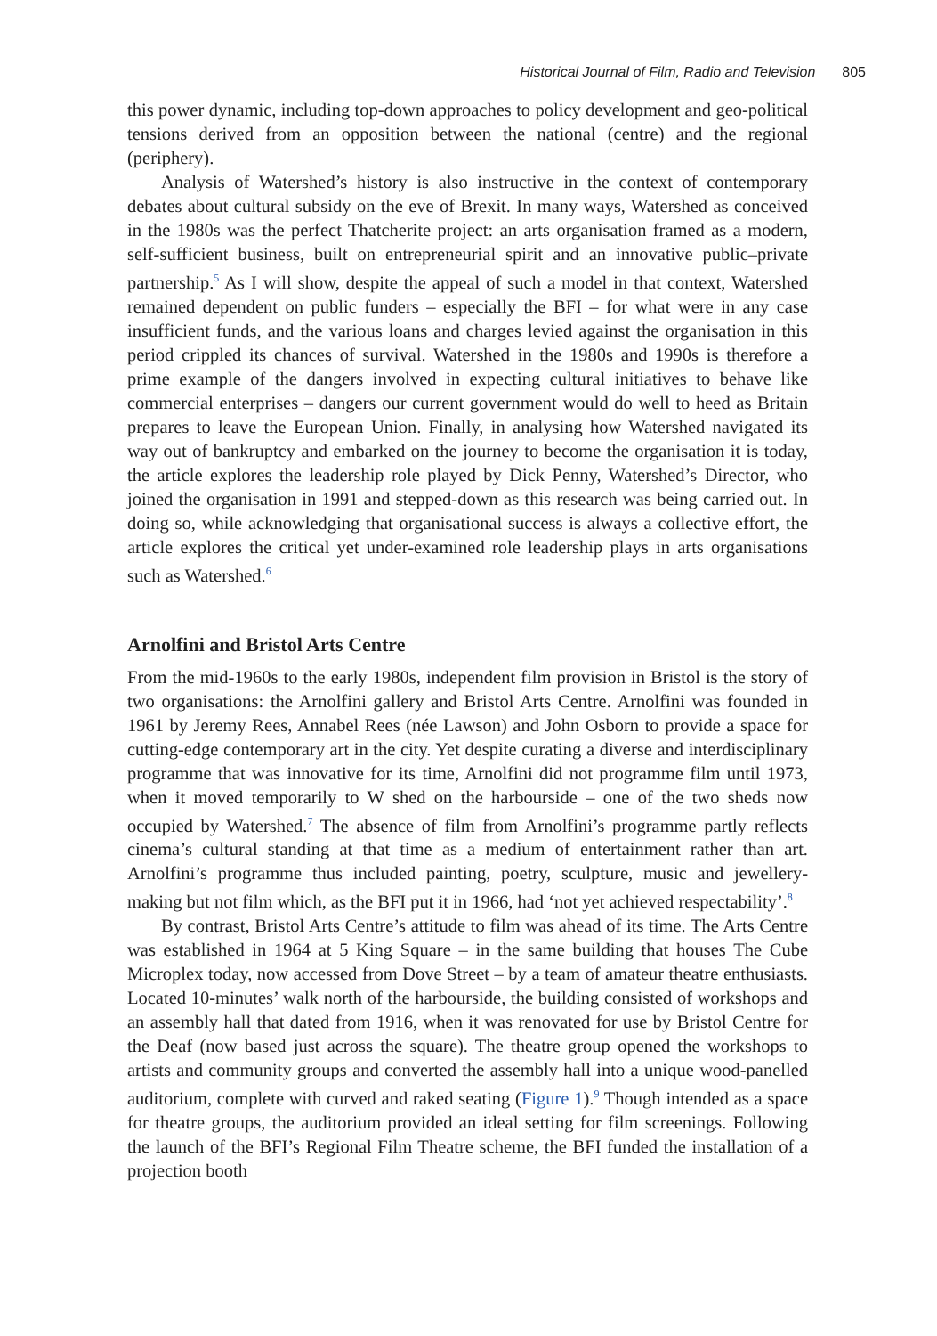Historical Journal of Film, Radio and Television 805
this power dynamic, including top-down approaches to policy development and geo-political tensions derived from an opposition between the national (centre) and the regional (periphery).
Analysis of Watershed’s history is also instructive in the context of contemporary debates about cultural subsidy on the eve of Brexit. In many ways, Watershed as conceived in the 1980s was the perfect Thatcherite project: an arts organisation framed as a modern, self-sufficient business, built on entrepreneurial spirit and an innovative public–private partnership.<sup>5</sup> As I will show, despite the appeal of such a model in that context, Watershed remained dependent on public funders – especially the BFI – for what were in any case insufficient funds, and the various loans and charges levied against the organisation in this period crippled its chances of survival. Watershed in the 1980s and 1990s is therefore a prime example of the dangers involved in expecting cultural initiatives to behave like commercial enterprises – dangers our current government would do well to heed as Britain prepares to leave the European Union. Finally, in analysing how Watershed navigated its way out of bankruptcy and embarked on the journey to become the organisation it is today, the article explores the leadership role played by Dick Penny, Watershed’s Director, who joined the organisation in 1991 and stepped-down as this research was being carried out. In doing so, while acknowledging that organisational success is always a collective effort, the article explores the critical yet under-examined role leadership plays in arts organisations such as Watershed.<sup>6</sup>
Arnolfini and Bristol Arts Centre
From the mid-1960s to the early 1980s, independent film provision in Bristol is the story of two organisations: the Arnolfini gallery and Bristol Arts Centre. Arnolfini was founded in 1961 by Jeremy Rees, Annabel Rees (née Lawson) and John Osborn to provide a space for cutting-edge contemporary art in the city. Yet despite curating a diverse and interdisciplinary programme that was innovative for its time, Arnolfini did not programme film until 1973, when it moved temporarily to W shed on the harbourside – one of the two sheds now occupied by Watershed.<sup>7</sup> The absence of film from Arnolfini’s programme partly reflects cinema’s cultural standing at that time as a medium of entertainment rather than art. Arnolfini’s programme thus included painting, poetry, sculpture, music and jewellery-making but not film which, as the BFI put it in 1966, had ‘not yet achieved respectability’.<sup>8</sup>
By contrast, Bristol Arts Centre’s attitude to film was ahead of its time. The Arts Centre was established in 1964 at 5 King Square – in the same building that houses The Cube Microplex today, now accessed from Dove Street – by a team of amateur theatre enthusiasts. Located 10-minutes’ walk north of the harbourside, the building consisted of workshops and an assembly hall that dated from 1916, when it was renovated for use by Bristol Centre for the Deaf (now based just across the square). The theatre group opened the workshops to artists and community groups and converted the assembly hall into a unique wood-panelled auditorium, complete with curved and raked seating (Figure 1).<sup>9</sup> Though intended as a space for theatre groups, the auditorium provided an ideal setting for film screenings. Following the launch of the BFI’s Regional Film Theatre scheme, the BFI funded the installation of a projection booth